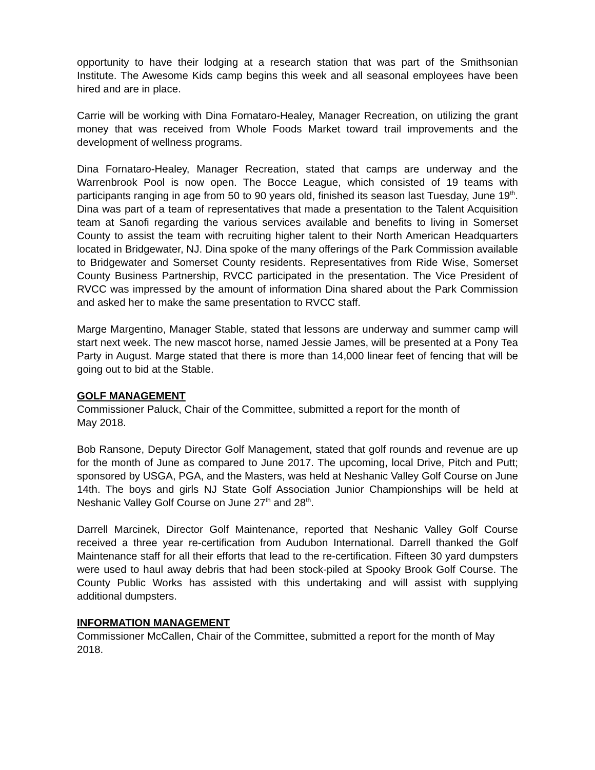opportunity to have their lodging at a research station that was part of the Smithsonian Institute. The Awesome Kids camp begins this week and all seasonal employees have been hired and are in place.
Carrie will be working with Dina Fornataro-Healey, Manager Recreation, on utilizing the grant money that was received from Whole Foods Market toward trail improvements and the development of wellness programs.
Dina Fornataro-Healey, Manager Recreation, stated that camps are underway and the Warrenbrook Pool is now open. The Bocce League, which consisted of 19 teams with participants ranging in age from 50 to 90 years old, finished its season last Tuesday, June 19<sup>th</sup>. Dina was part of a team of representatives that made a presentation to the Talent Acquisition team at Sanofi regarding the various services available and benefits to living in Somerset County to assist the team with recruiting higher talent to their North American Headquarters located in Bridgewater, NJ. Dina spoke of the many offerings of the Park Commission available to Bridgewater and Somerset County residents. Representatives from Ride Wise, Somerset County Business Partnership, RVCC participated in the presentation. The Vice President of RVCC was impressed by the amount of information Dina shared about the Park Commission and asked her to make the same presentation to RVCC staff.
Marge Margentino, Manager Stable, stated that lessons are underway and summer camp will start next week. The new mascot horse, named Jessie James, will be presented at a Pony Tea Party in August. Marge stated that there is more than 14,000 linear feet of fencing that will be going out to bid at the Stable.
GOLF MANAGEMENT
Commissioner Paluck, Chair of the Committee, submitted a report for the month of
May 2018.
Bob Ransone, Deputy Director Golf Management, stated that golf rounds and revenue are up for the month of June as compared to June 2017. The upcoming, local Drive, Pitch and Putt; sponsored by USGA, PGA, and the Masters, was held at Neshanic Valley Golf Course on June 14th. The boys and girls NJ State Golf Association Junior Championships will be held at Neshanic Valley Golf Course on June 27<sup>th</sup> and 28<sup>th</sup>.
Darrell Marcinek, Director Golf Maintenance, reported that Neshanic Valley Golf Course received a three year re-certification from Audubon International. Darrell thanked the Golf Maintenance staff for all their efforts that lead to the re-certification. Fifteen 30 yard dumpsters were used to haul away debris that had been stock-piled at Spooky Brook Golf Course. The County Public Works has assisted with this undertaking and will assist with supplying additional dumpsters.
INFORMATION MANAGEMENT
Commissioner McCallen, Chair of the Committee, submitted a report for the month of May 2018.